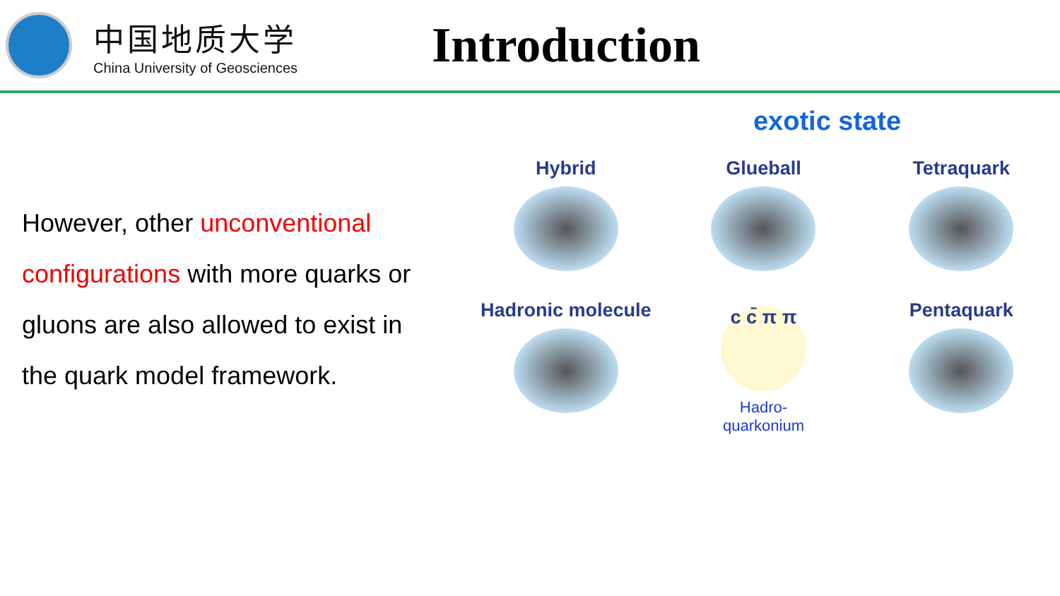中国地质大学
China University of Geosciences
Introduction
However, other unconventional configurations with more quarks or gluons are also allowed to exist in the quark model framework.
exotic state
Hybrid
Glueball
Tetraquark
Hadronic molecule
c c̄ π π
Hadro-
quarkonium
Pentaquark